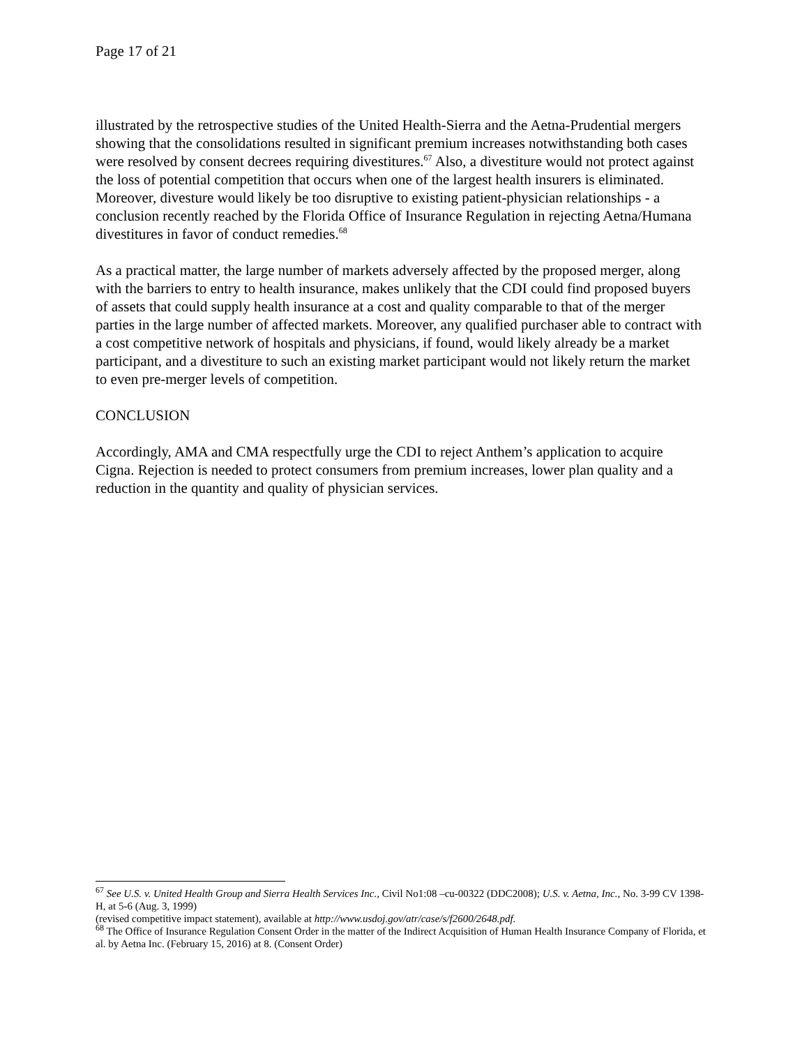Page 17 of 21
illustrated by the retrospective studies of the United Health-Sierra and the Aetna-Prudential mergers showing that the consolidations resulted in significant premium increases notwithstanding both cases were resolved by consent decrees requiring divestitures.<sup>67</sup> Also, a divestiture would not protect against the loss of potential competition that occurs when one of the largest health insurers is eliminated. Moreover, divesture would likely be too disruptive to existing patient-physician relationships - a conclusion recently reached by the Florida Office of Insurance Regulation in rejecting Aetna/Humana divestitures in favor of conduct remedies.<sup>68</sup>
As a practical matter, the large number of markets adversely affected by the proposed merger, along with the barriers to entry to health insurance, makes unlikely that the CDI could find proposed buyers of assets that could supply health insurance at a cost and quality comparable to that of the merger parties in the large number of affected markets. Moreover, any qualified purchaser able to contract with a cost competitive network of hospitals and physicians, if found, would likely already be a market participant, and a divestiture to such an existing market participant would not likely return the market to even pre-merger levels of competition.
CONCLUSION
Accordingly, AMA and CMA respectfully urge the CDI to reject Anthem’s application to acquire Cigna. Rejection is needed to protect consumers from premium increases, lower plan quality and a reduction in the quantity and quality of physician services.
<sup>67</sup> See U.S. v. United Health Group and Sierra Health Services Inc., Civil No1:08 –cu-00322 (DDC2008); U.S. v. Aetna, Inc., No. 3-99 CV 1398-H, at 5-6 (Aug. 3, 1999)
(revised competitive impact statement), available at http://www.usdoj.gov/atr/case/s/f2600/2648.pdf.
<sup>68</sup> The Office of Insurance Regulation Consent Order in the matter of the Indirect Acquisition of Human Health Insurance Company of Florida, et al. by Aetna Inc. (February 15, 2016) at 8. (Consent Order)